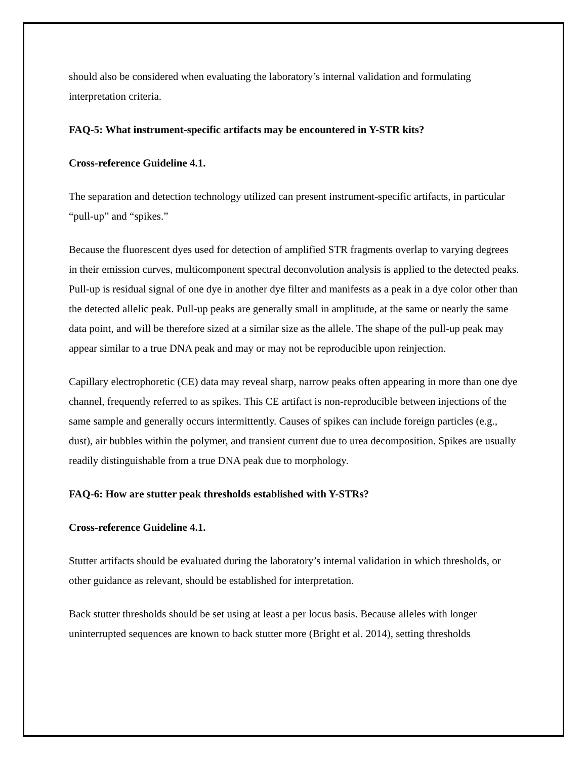should also be considered when evaluating the laboratory’s internal validation and formulating interpretation criteria.
FAQ-5: What instrument-specific artifacts may be encountered in Y-STR kits?
Cross-reference Guideline 4.1.
The separation and detection technology utilized can present instrument-specific artifacts, in particular “pull-up” and “spikes.”
Because the fluorescent dyes used for detection of amplified STR fragments overlap to varying degrees in their emission curves, multicomponent spectral deconvolution analysis is applied to the detected peaks. Pull-up is residual signal of one dye in another dye filter and manifests as a peak in a dye color other than the detected allelic peak. Pull-up peaks are generally small in amplitude, at the same or nearly the same data point, and will be therefore sized at a similar size as the allele. The shape of the pull-up peak may appear similar to a true DNA peak and may or may not be reproducible upon reinjection.
Capillary electrophoretic (CE) data may reveal sharp, narrow peaks often appearing in more than one dye channel, frequently referred to as spikes. This CE artifact is non-reproducible between injections of the same sample and generally occurs intermittently. Causes of spikes can include foreign particles (e.g., dust), air bubbles within the polymer, and transient current due to urea decomposition. Spikes are usually readily distinguishable from a true DNA peak due to morphology.
FAQ-6: How are stutter peak thresholds established with Y-STRs?
Cross-reference Guideline 4.1.
Stutter artifacts should be evaluated during the laboratory’s internal validation in which thresholds, or other guidance as relevant, should be established for interpretation.
Back stutter thresholds should be set using at least a per locus basis. Because alleles with longer uninterrupted sequences are known to back stutter more (Bright et al. 2014), setting thresholds